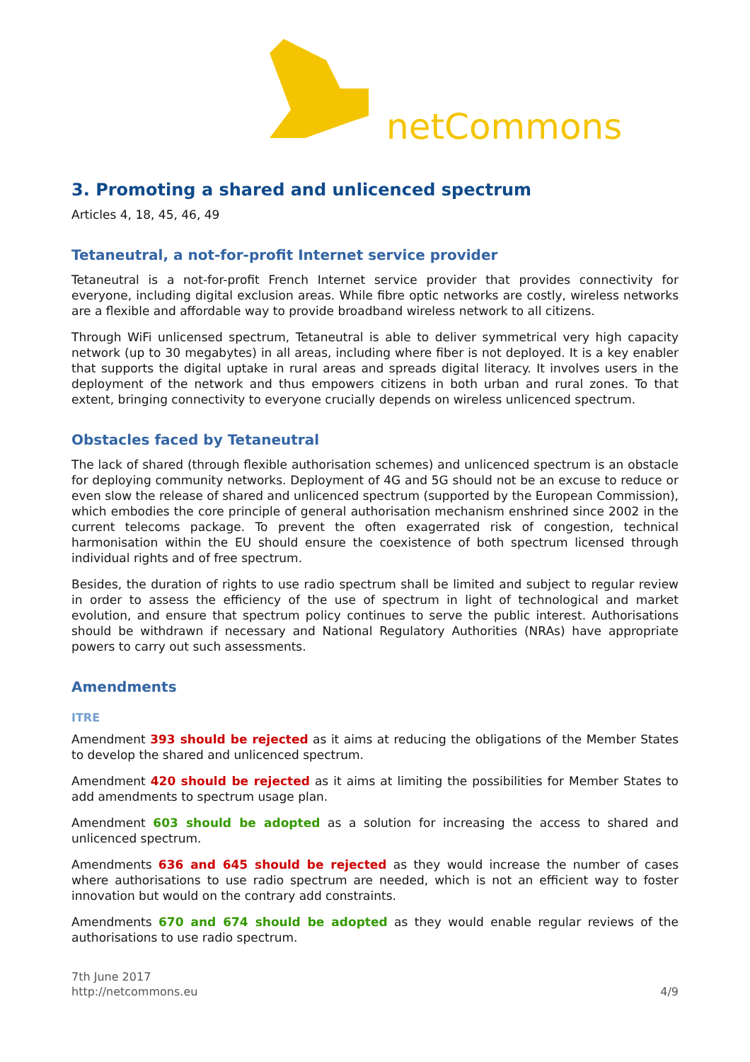netCommons
3. Promoting a shared and unlicenced spectrum
Articles 4, 18, 45, 46, 49
Tetaneutral, a not-for-profit Internet service provider
Tetaneutral is a not-for-profit French Internet service provider that provides connectivity for everyone, including digital exclusion areas. While fibre optic networks are costly, wireless networks are a flexible and affordable way to provide broadband wireless network to all citizens.
Through WiFi unlicensed spectrum, Tetaneutral is able to deliver symmetrical very high capacity network (up to 30 megabytes) in all areas, including where fiber is not deployed. It is a key enabler that supports the digital uptake in rural areas and spreads digital literacy. It involves users in the deployment of the network and thus empowers citizens in both urban and rural zones. To that extent, bringing connectivity to everyone crucially depends on wireless unlicenced spectrum.
Obstacles faced by Tetaneutral
The lack of shared (through flexible authorisation schemes) and unlicenced spectrum is an obstacle for deploying community networks. Deployment of 4G and 5G should not be an excuse to reduce or even slow the release of shared and unlicenced spectrum (supported by the European Commission), which embodies the core principle of general authorisation mechanism enshrined since 2002 in the current telecoms package. To prevent the often exagerrated risk of congestion, technical harmonisation within the EU should ensure the coexistence of both spectrum licensed through individual rights and of free spectrum.
Besides, the duration of rights to use radio spectrum shall be limited and subject to regular review in order to assess the efficiency of the use of spectrum in light of technological and market evolution, and ensure that spectrum policy continues to serve the public interest. Authorisations should be withdrawn if necessary and National Regulatory Authorities (NRAs) have appropriate powers to carry out such assessments.
Amendments
ITRE
Amendment 393 should be rejected as it aims at reducing the obligations of the Member States to develop the shared and unlicenced spectrum.
Amendment 420 should be rejected as it aims at limiting the possibilities for Member States to add amendments to spectrum usage plan.
Amendment 603 should be adopted as a solution for increasing the access to shared and unlicenced spectrum.
Amendments 636 and 645 should be rejected as they would increase the number of cases where authorisations to use radio spectrum are needed, which is not an efficient way to foster innovation but would on the contrary add constraints.
Amendments 670 and 674 should be adopted as they would enable regular reviews of the authorisations to use radio spectrum.
7th June 2017
http://netcommons.eu
4/9